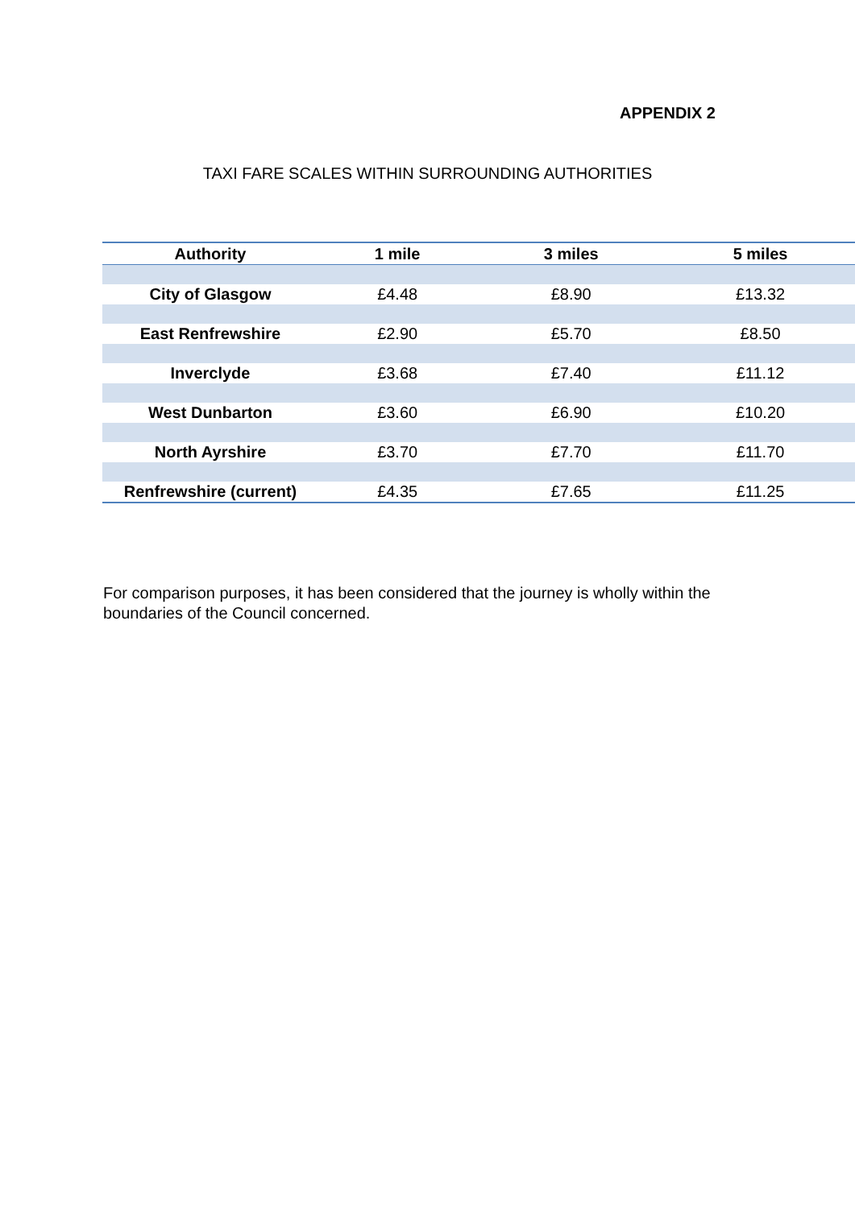APPENDIX 2
TAXI FARE SCALES WITHIN SURROUNDING AUTHORITIES
| Authority | 1 mile | 3 miles | 5 miles |
| --- | --- | --- | --- |
| City of Glasgow | £4.48 | £8.90 | £13.32 |
| East Renfrewshire | £2.90 | £5.70 | £8.50 |
| Inverclyde | £3.68 | £7.40 | £11.12 |
| West Dunbarton | £3.60 | £6.90 | £10.20 |
| North Ayrshire | £3.70 | £7.70 | £11.70 |
| Renfrewshire (current) | £4.35 | £7.65 | £11.25 |
For comparison purposes, it has been considered that the journey is wholly within the boundaries of the Council concerned.